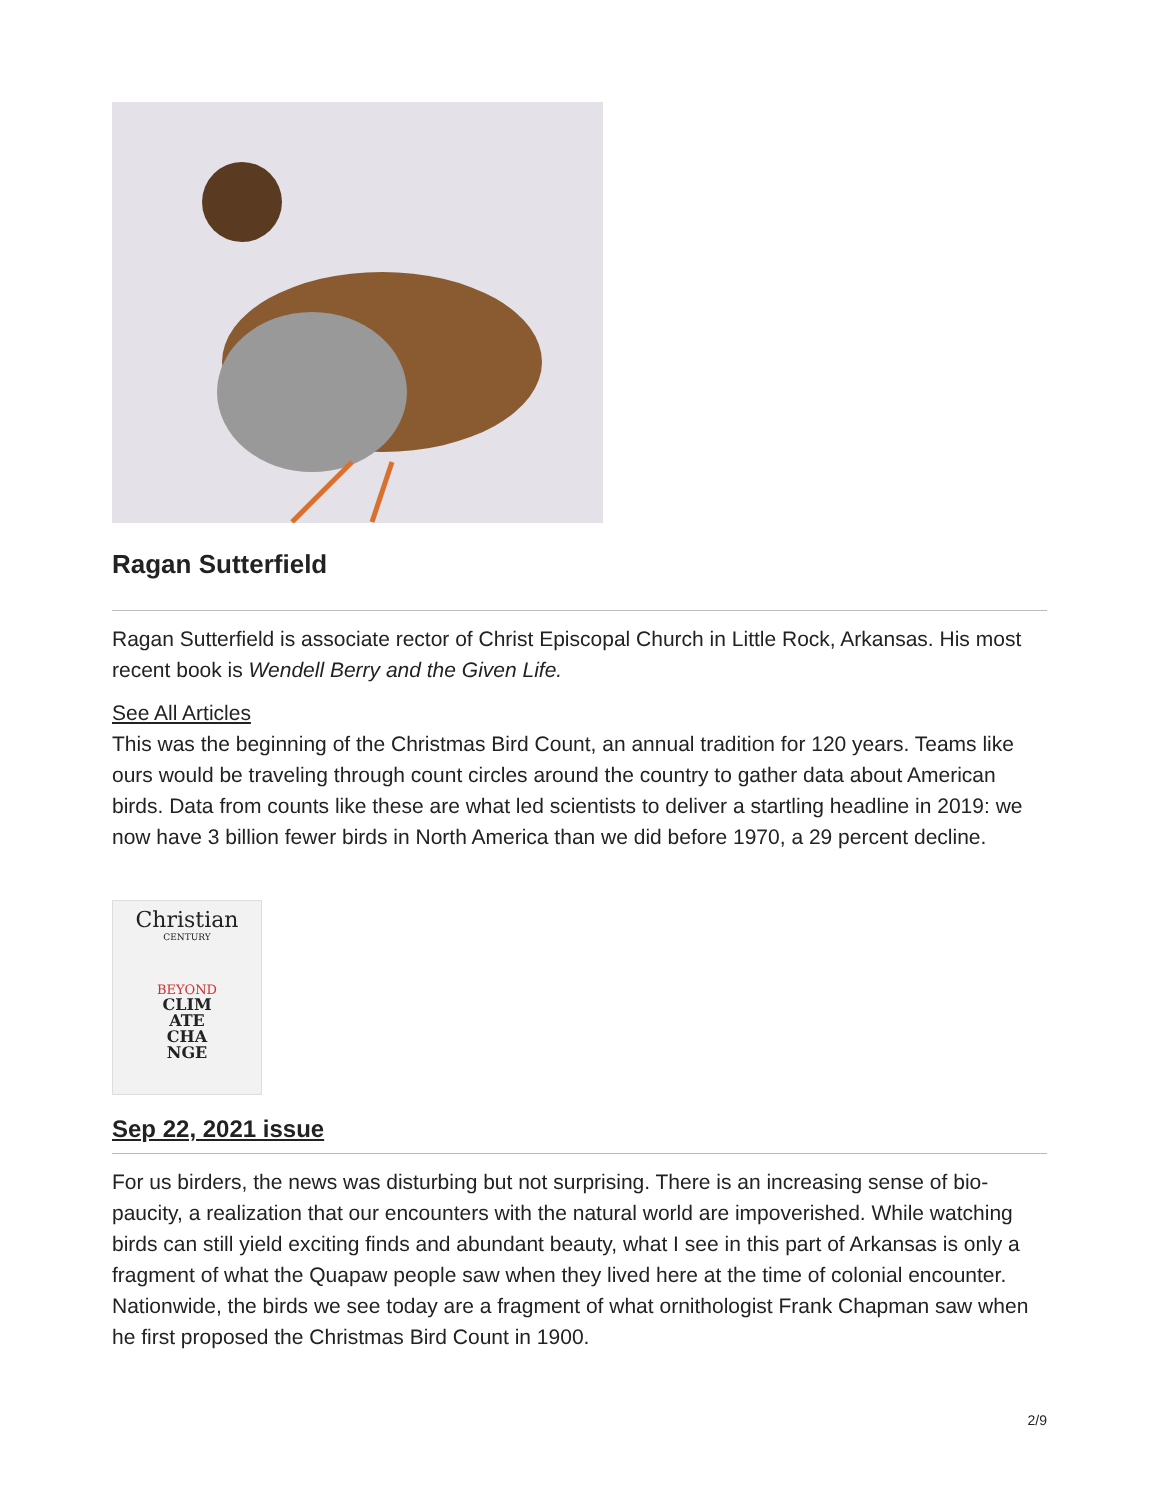Ragan Sutterfield
Ragan Sutterfield is associate rector of Christ Episcopal Church in Little Rock, Arkansas. His most recent book is Wendell Berry and the Given Life.
See All Articles
This was the beginning of the Christmas Bird Count, an annual tradition for 120 years. Teams like ours would be traveling through count circles around the country to gather data about American birds. Data from counts like these are what led scientists to deliver a startling headline in 2019: we now have 3 billion fewer birds in North America than we did before 1970, a 29 percent decline.
Christian
CENTURY
BEYOND
CLIM
ATE
CHA
NGE
Sep 22, 2021 issue
For us birders, the news was disturbing but not surprising. There is an increasing sense of bio-paucity, a realization that our encounters with the natural world are impoverished. While watching birds can still yield exciting finds and abundant beauty, what I see in this part of Arkansas is only a fragment of what the Quapaw people saw when they lived here at the time of colonial encounter. Nationwide, the birds we see today are a fragment of what ornithologist Frank Chapman saw when he first proposed the Christmas Bird Count in 1900.
2/9